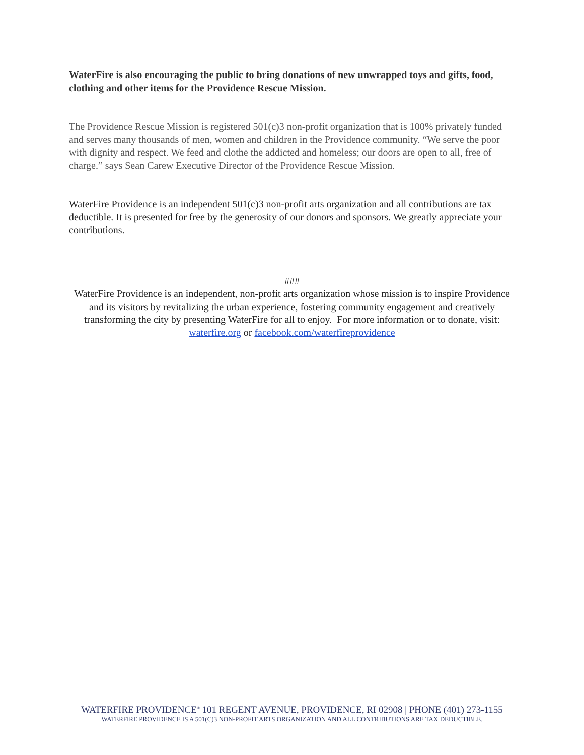WaterFire is also encouraging the public to bring donations of new unwrapped toys and gifts, food, clothing and other items for the Providence Rescue Mission.
The Providence Rescue Mission is registered 501(c)3 non-profit organization that is 100% privately funded and serves many thousands of men, women and children in the Providence community. “We serve the poor with dignity and respect. We feed and clothe the addicted and homeless; our doors are open to all, free of charge.” says Sean Carew Executive Director of the Providence Rescue Mission.
WaterFire Providence is an independent 501(c)3 non-profit arts organization and all contributions are tax deductible. It is presented for free by the generosity of our donors and sponsors. We greatly appreciate your contributions.
###
WaterFire Providence is an independent, non-profit arts organization whose mission is to inspire Providence and its visitors by revitalizing the urban experience, fostering community engagement and creatively transforming the city by presenting WaterFire for all to enjoy. For more information or to donate, visit:
waterfire.org or facebook.com/waterfireprovidence
WATERFIRE PROVIDENCE<sup>®</sup> 101 REGENT AVENUE, PROVIDENCE, RI 02908 | PHONE (401) 273-1155
WATERFIRE PROVIDENCE IS A 501(C)3 NON-PROFIT ARTS ORGANIZATION AND ALL CONTRIBUTIONS ARE TAX DEDUCTIBLE.